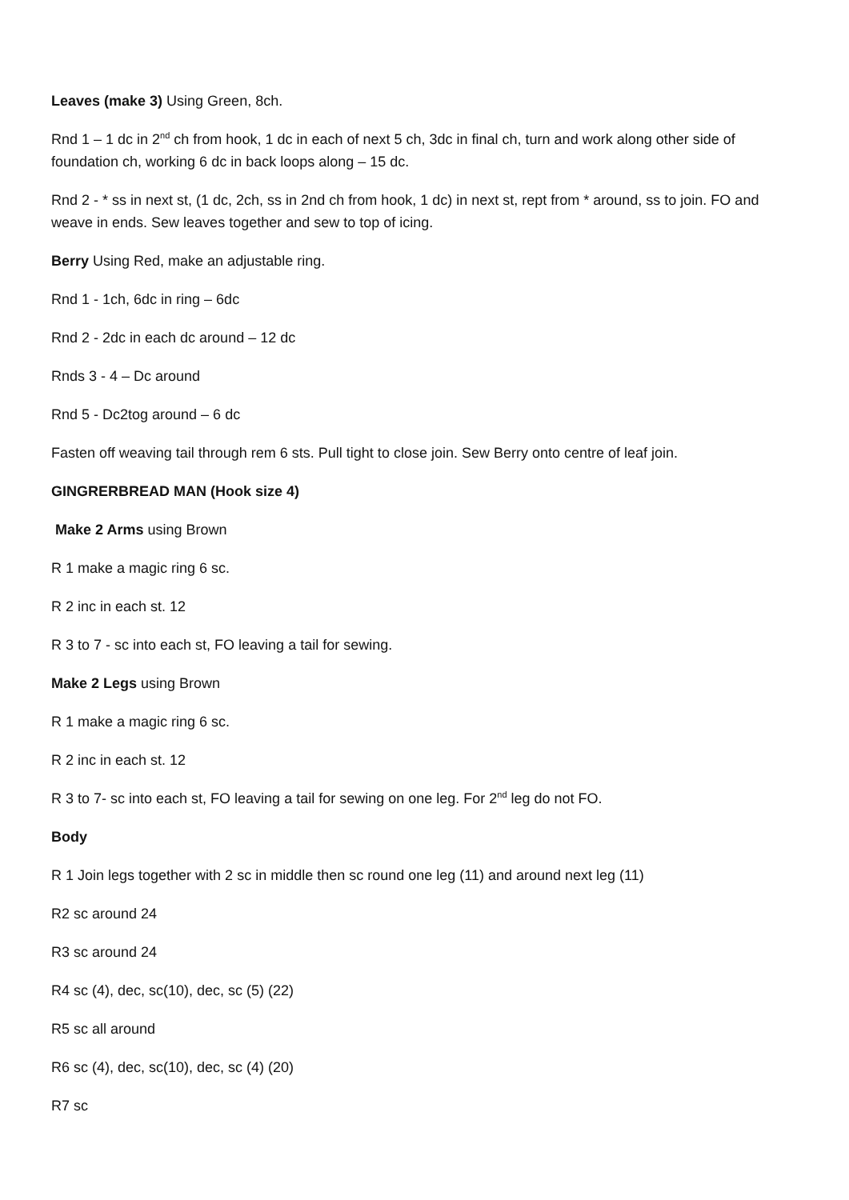Leaves (make 3) Using Green, 8ch.
Rnd 1 – 1 dc in 2<sup>nd</sup> ch from hook, 1 dc in each of next 5 ch, 3dc in final ch, turn and work along other side of foundation ch, working 6 dc in back loops along – 15 dc.
Rnd 2 - * ss in next st, (1 dc, 2ch, ss in 2nd ch from hook, 1 dc) in next st, rept from * around, ss to join. FO and weave in ends. Sew leaves together and sew to top of icing.
Berry Using Red, make an adjustable ring.
Rnd 1 - 1ch, 6dc in ring – 6dc
Rnd 2 - 2dc in each dc around – 12 dc
Rnds 3 - 4 – Dc around
Rnd 5 - Dc2tog around – 6 dc
Fasten off weaving tail through rem 6 sts. Pull tight to close join. Sew Berry onto centre of leaf join.
GINGRERBREAD MAN (Hook size 4)
Make 2 Arms using Brown
R 1 make a magic ring 6 sc.
R 2 inc in each st. 12
R 3 to 7 - sc into each st, FO leaving a tail for sewing.
Make 2 Legs using Brown
R 1 make a magic ring 6 sc.
R 2 inc in each st. 12
R 3 to 7- sc into each st, FO leaving a tail for sewing on one leg. For 2<sup>nd</sup> leg do not FO.
Body
R 1 Join legs together with 2 sc in middle then sc round one leg (11) and around next leg (11)
R2 sc around 24
R3 sc around 24
R4 sc (4), dec, sc(10), dec, sc (5) (22)
R5 sc all around
R6 sc (4), dec, sc(10), dec, sc (4) (20)
R7 sc